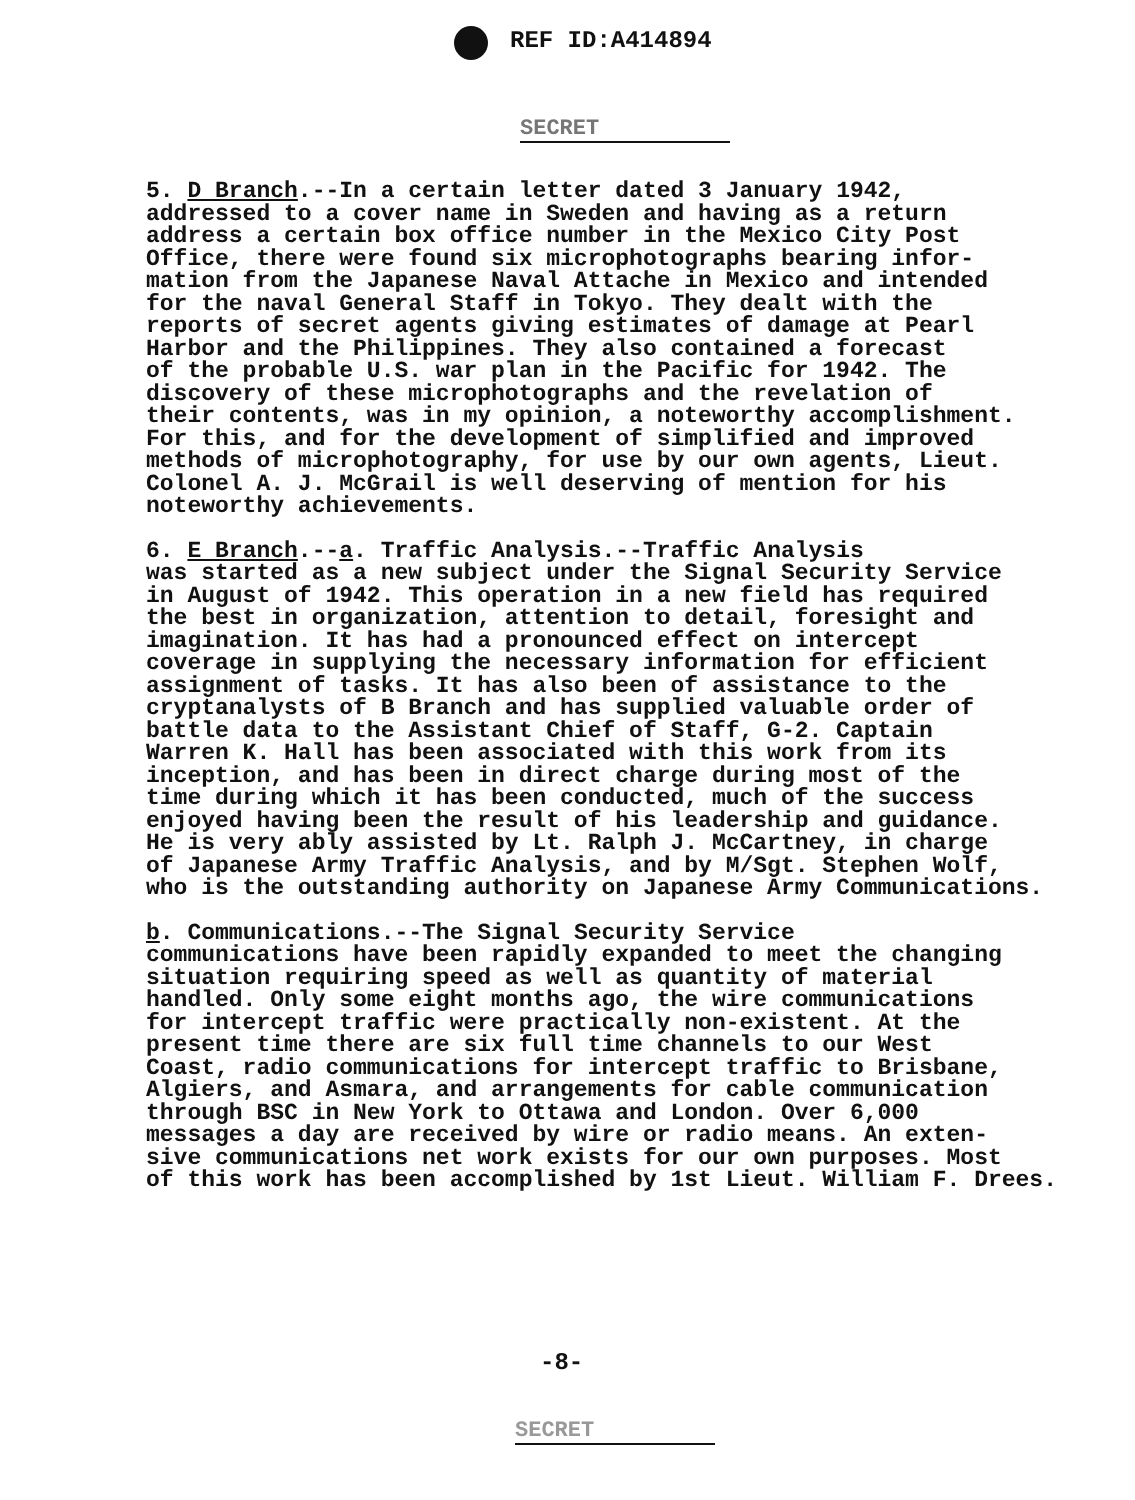REF ID:A414894
SECRET
5. D Branch.--In a certain letter dated 3 January 1942, addressed to a cover name in Sweden and having as a return address a certain box office number in the Mexico City Post Office, there were found six microphotographs bearing infor- mation from the Japanese Naval Attache in Mexico and intended for the naval General Staff in Tokyo. They dealt with the reports of secret agents giving estimates of damage at Pearl Harbor and the Philippines. They also contained a forecast of the probable U.S. war plan in the Pacific for 1942. The discovery of these microphotographs and the revelation of their contents, was in my opinion, a noteworthy accomplishment. For this, and for the development of simplified and improved methods of microphotography, for use by our own agents, Lieut. Colonel A. J. McGrail is well deserving of mention for his noteworthy achievements.
6. E Branch.--a. Traffic Analysis.--Traffic Analysis was started as a new subject under the Signal Security Service in August of 1942. This operation in a new field has required the best in organization, attention to detail, foresight and imagination. It has had a pronounced effect on intercept coverage in supplying the necessary information for efficient assignment of tasks. It has also been of assistance to the cryptanalysts of B Branch and has supplied valuable order of battle data to the Assistant Chief of Staff, G-2. Captain Warren K. Hall has been associated with this work from its inception, and has been in direct charge during most of the time during which it has been conducted, much of the success enjoyed having been the result of his leadership and guidance. He is very ably assisted by Lt. Ralph J. McCartney, in charge of Japanese Army Traffic Analysis, and by M/Sgt. Stephen Wolf, who is the outstanding authority on Japanese Army Communications.
b. Communications.--The Signal Security Service communications have been rapidly expanded to meet the changing situation requiring speed as well as quantity of material handled. Only some eight months ago, the wire communications for intercept traffic were practically non-existent. At the present time there are six full time channels to our West Coast, radio communications for intercept traffic to Brisbane, Algiers, and Asmara, and arrangements for cable communication through BSC in New York to Ottawa and London. Over 6,000 messages a day are received by wire or radio means. An exten- sive communications net work exists for our own purposes. Most of this work has been accomplished by 1st Lieut. William F. Drees.
-8-
SECRET